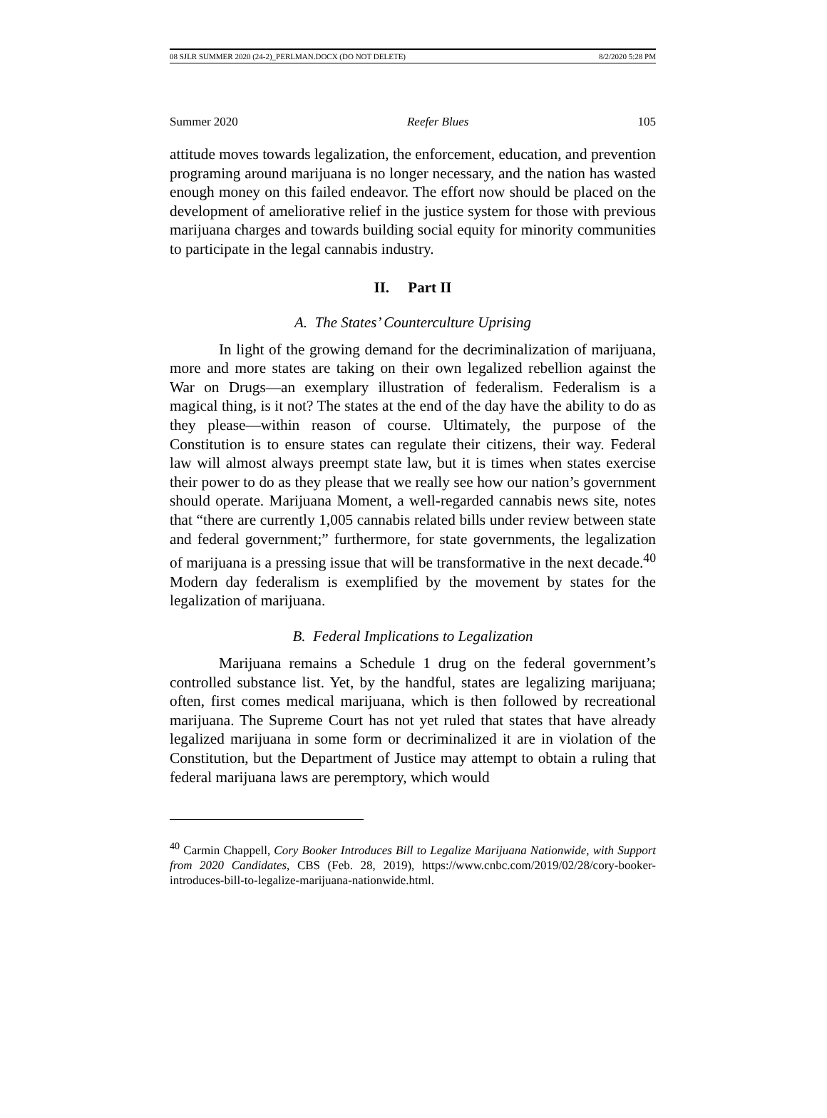08 SJLR SUMMER 2020 (24-2)_PERLMAN.DOCX (DO NOT DELETE) 8/2/2020 5:28 PM
Summer 2020 Reefer Blues 105
attitude moves towards legalization, the enforcement, education, and prevention programing around marijuana is no longer necessary, and the nation has wasted enough money on this failed endeavor. The effort now should be placed on the development of ameliorative relief in the justice system for those with previous marijuana charges and towards building social equity for minority communities to participate in the legal cannabis industry.
II. Part II
A. The States’ Counterculture Uprising
In light of the growing demand for the decriminalization of marijuana, more and more states are taking on their own legalized rebellion against the War on Drugs—an exemplary illustration of federalism. Federalism is a magical thing, is it not? The states at the end of the day have the ability to do as they please—within reason of course. Ultimately, the purpose of the Constitution is to ensure states can regulate their citizens, their way. Federal law will almost always preempt state law, but it is times when states exercise their power to do as they please that we really see how our nation’s government should operate. Marijuana Moment, a well-regarded cannabis news site, notes that “there are currently 1,005 cannabis related bills under review between state and federal government;” furthermore, for state governments, the legalization of marijuana is a pressing issue that will be transformative in the next decade.<sup>40</sup> Modern day federalism is exemplified by the movement by states for the legalization of marijuana.
B. Federal Implications to Legalization
Marijuana remains a Schedule 1 drug on the federal government’s controlled substance list. Yet, by the handful, states are legalizing marijuana; often, first comes medical marijuana, which is then followed by recreational marijuana. The Supreme Court has not yet ruled that states that have already legalized marijuana in some form or decriminalized it are in violation of the Constitution, but the Department of Justice may attempt to obtain a ruling that federal marijuana laws are peremptory, which would
<sup>40</sup> Carmin Chappell, Cory Booker Introduces Bill to Legalize Marijuana Nationwide, with Support from 2020 Candidates, CBS (Feb. 28, 2019), https://www.cnbc.com/2019/02/28/cory-booker-introduces-bill-to-legalize-marijuana-nationwide.html.